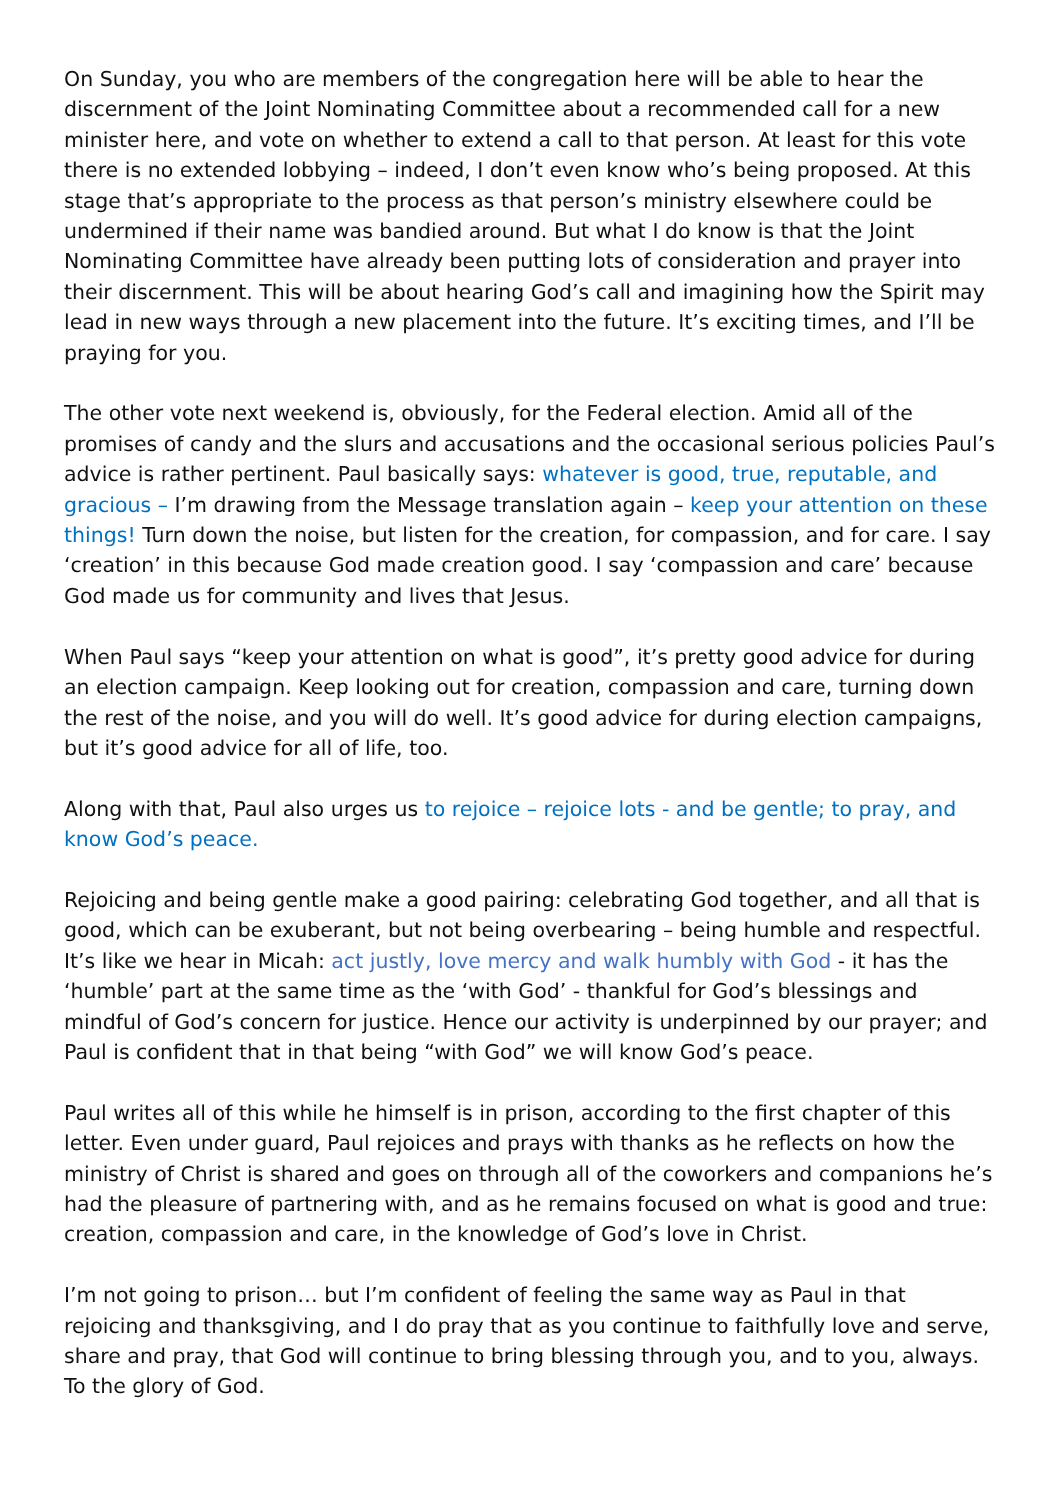On Sunday, you who are members of the congregation here will be able to hear the discernment of the Joint Nominating Committee about a recommended call for a new minister here, and vote on whether to extend a call to that person. At least for this vote there is no extended lobbying – indeed, I don’t even know who’s being proposed. At this stage that’s appropriate to the process as that person’s ministry elsewhere could be undermined if their name was bandied around. But what I do know is that the Joint Nominating Committee have already been putting lots of consideration and prayer into their discernment. This will be about hearing God’s call and imagining how the Spirit may lead in new ways through a new placement into the future. It’s exciting times, and I’ll be praying for you.
The other vote next weekend is, obviously, for the Federal election. Amid all of the promises of candy and the slurs and accusations and the occasional serious policies Paul’s advice is rather pertinent. Paul basically says: whatever is good, true, reputable, and gracious – I’m drawing from the Message translation again – keep your attention on these things! Turn down the noise, but listen for the creation, for compassion, and for care. I say ‘creation’ in this because God made creation good. I say ‘compassion and care’ because God made us for community and lives that Jesus.
When Paul says “keep your attention on what is good”, it’s pretty good advice for during an election campaign. Keep looking out for creation, compassion and care, turning down the rest of the noise, and you will do well. It’s good advice for during election campaigns, but it’s good advice for all of life, too.
Along with that, Paul also urges us to rejoice – rejoice lots - and be gentle; to pray, and know God’s peace.
Rejoicing and being gentle make a good pairing: celebrating God together, and all that is good, which can be exuberant, but not being overbearing – being humble and respectful. It’s like we hear in Micah: act justly, love mercy and walk humbly with God - it has the ‘humble’ part at the same time as the ‘with God’ - thankful for God’s blessings and mindful of God’s concern for justice. Hence our activity is underpinned by our prayer; and Paul is confident that in that being “with God” we will know God’s peace.
Paul writes all of this while he himself is in prison, according to the first chapter of this letter. Even under guard, Paul rejoices and prays with thanks as he reflects on how the ministry of Christ is shared and goes on through all of the coworkers and companions he’s had the pleasure of partnering with, and as he remains focused on what is good and true: creation, compassion and care, in the knowledge of God’s love in Christ.
I’m not going to prison… but I’m confident of feeling the same way as Paul in that rejoicing and thanksgiving, and I do pray that as you continue to faithfully love and serve, share and pray, that God will continue to bring blessing through you, and to you, always.
To the glory of God.